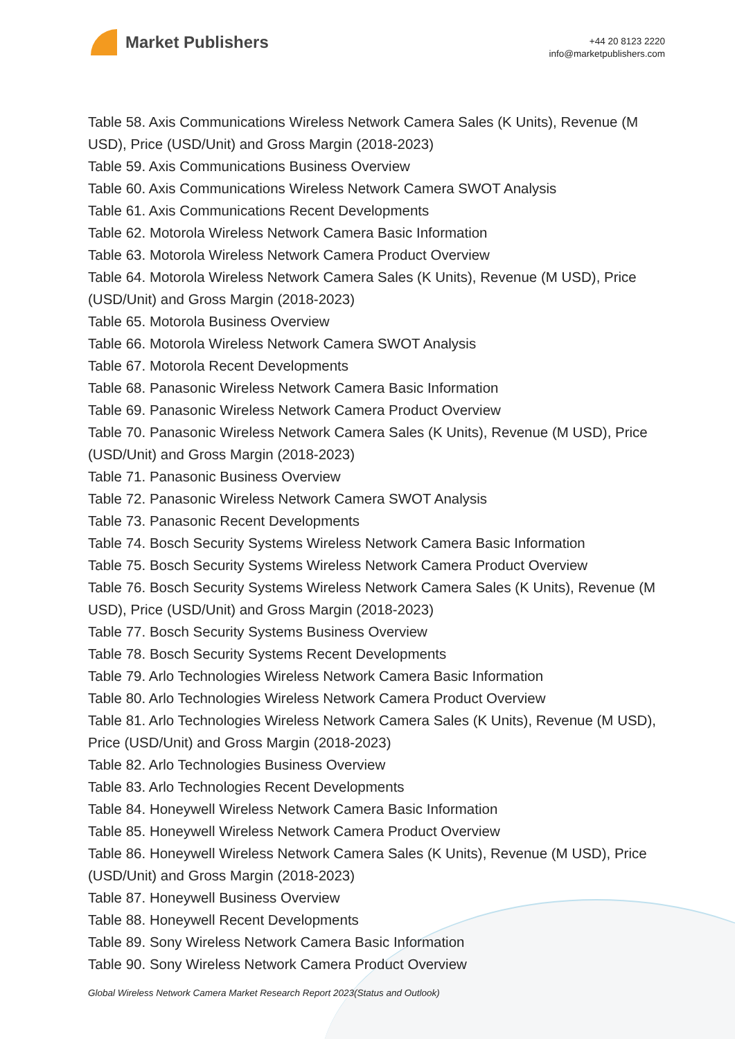Market Publishers
+44 20 8123 2220
info@marketpublishers.com
Table 58. Axis Communications Wireless Network Camera Sales (K Units), Revenue (M USD), Price (USD/Unit) and Gross Margin (2018-2023)
Table 59. Axis Communications Business Overview
Table 60. Axis Communications Wireless Network Camera SWOT Analysis
Table 61. Axis Communications Recent Developments
Table 62. Motorola Wireless Network Camera Basic Information
Table 63. Motorola Wireless Network Camera Product Overview
Table 64. Motorola Wireless Network Camera Sales (K Units), Revenue (M USD), Price (USD/Unit) and Gross Margin (2018-2023)
Table 65. Motorola Business Overview
Table 66. Motorola Wireless Network Camera SWOT Analysis
Table 67. Motorola Recent Developments
Table 68. Panasonic Wireless Network Camera Basic Information
Table 69. Panasonic Wireless Network Camera Product Overview
Table 70. Panasonic Wireless Network Camera Sales (K Units), Revenue (M USD), Price (USD/Unit) and Gross Margin (2018-2023)
Table 71. Panasonic Business Overview
Table 72. Panasonic Wireless Network Camera SWOT Analysis
Table 73. Panasonic Recent Developments
Table 74. Bosch Security Systems Wireless Network Camera Basic Information
Table 75. Bosch Security Systems Wireless Network Camera Product Overview
Table 76. Bosch Security Systems Wireless Network Camera Sales (K Units), Revenue (M USD), Price (USD/Unit) and Gross Margin (2018-2023)
Table 77. Bosch Security Systems Business Overview
Table 78. Bosch Security Systems Recent Developments
Table 79. Arlo Technologies Wireless Network Camera Basic Information
Table 80. Arlo Technologies Wireless Network Camera Product Overview
Table 81. Arlo Technologies Wireless Network Camera Sales (K Units), Revenue (M USD), Price (USD/Unit) and Gross Margin (2018-2023)
Table 82. Arlo Technologies Business Overview
Table 83. Arlo Technologies Recent Developments
Table 84. Honeywell Wireless Network Camera Basic Information
Table 85. Honeywell Wireless Network Camera Product Overview
Table 86. Honeywell Wireless Network Camera Sales (K Units), Revenue (M USD), Price (USD/Unit) and Gross Margin (2018-2023)
Table 87. Honeywell Business Overview
Table 88. Honeywell Recent Developments
Table 89. Sony Wireless Network Camera Basic Information
Table 90. Sony Wireless Network Camera Product Overview
Global Wireless Network Camera Market Research Report 2023(Status and Outlook)